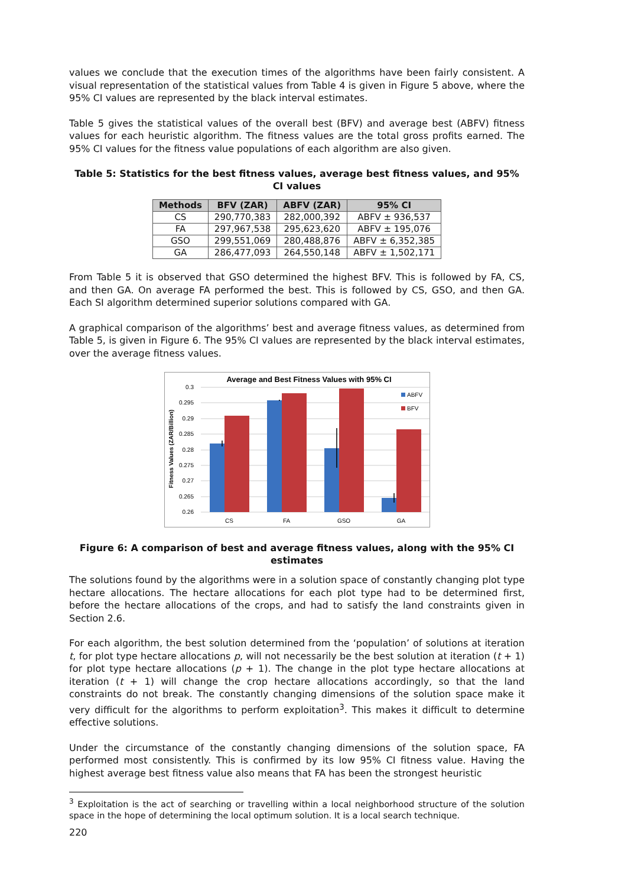values we conclude that the execution times of the algorithms have been fairly consistent. A visual representation of the statistical values from Table 4 is given in Figure 5 above, where the 95% CI values are represented by the black interval estimates.
Table 5 gives the statistical values of the overall best (BFV) and average best (ABFV) fitness values for each heuristic algorithm. The fitness values are the total gross profits earned. The 95% CI values for the fitness value populations of each algorithm are also given.
Table 5: Statistics for the best fitness values, average best fitness values, and 95% CI values
| Methods | BFV (ZAR) | ABFV (ZAR) | 95% CI |
| --- | --- | --- | --- |
| CS | 290,770,383 | 282,000,392 | ABFV ± 936,537 |
| FA | 297,967,538 | 295,623,620 | ABFV ± 195,076 |
| GSO | 299,551,069 | 280,488,876 | ABFV ± 6,352,385 |
| GA | 286,477,093 | 264,550,148 | ABFV ± 1,502,171 |
From Table 5 it is observed that GSO determined the highest BFV. This is followed by FA, CS, and then GA. On average FA performed the best. This is followed by CS, GSO, and then GA. Each SI algorithm determined superior solutions compared with GA.
A graphical comparison of the algorithms’ best and average fitness values, as determined from Table 5, is given in Figure 6. The 95% CI values are represented by the black interval estimates, over the average fitness values.
Average and Best Fitness Values with 95% CI
0.3
0.295
0.29
0.285
0.28
0.275
0.27
0.265
0.26
Fitness Values (ZAR/Billion)
CS
FA
GSO
GA
ABFV
BFV
Figure 6: A comparison of best and average fitness values, along with the 95% CI estimates
The solutions found by the algorithms were in a solution space of constantly changing plot type hectare allocations. The hectare allocations for each plot type had to be determined first, before the hectare allocations of the crops, and had to satisfy the land constraints given in Section 2.6.
For each algorithm, the best solution determined from the ‘population’ of solutions at iteration t, for plot type hectare allocations p, will not necessarily be the best solution at iteration (t + 1) for plot type hectare allocations (p + 1). The change in the plot type hectare allocations at iteration (t + 1) will change the crop hectare allocations accordingly, so that the land constraints do not break. The constantly changing dimensions of the solution space make it very difficult for the algorithms to perform exploitation<sup>3</sup>. This makes it difficult to determine effective solutions.
Under the circumstance of the constantly changing dimensions of the solution space, FA performed most consistently. This is confirmed by its low 95% CI fitness value. Having the highest average best fitness value also means that FA has been the strongest heuristic
<sup>3</sup> Exploitation is the act of searching or travelling within a local neighborhood structure of the solution space in the hope of determining the local optimum solution. It is a local search technique.
220